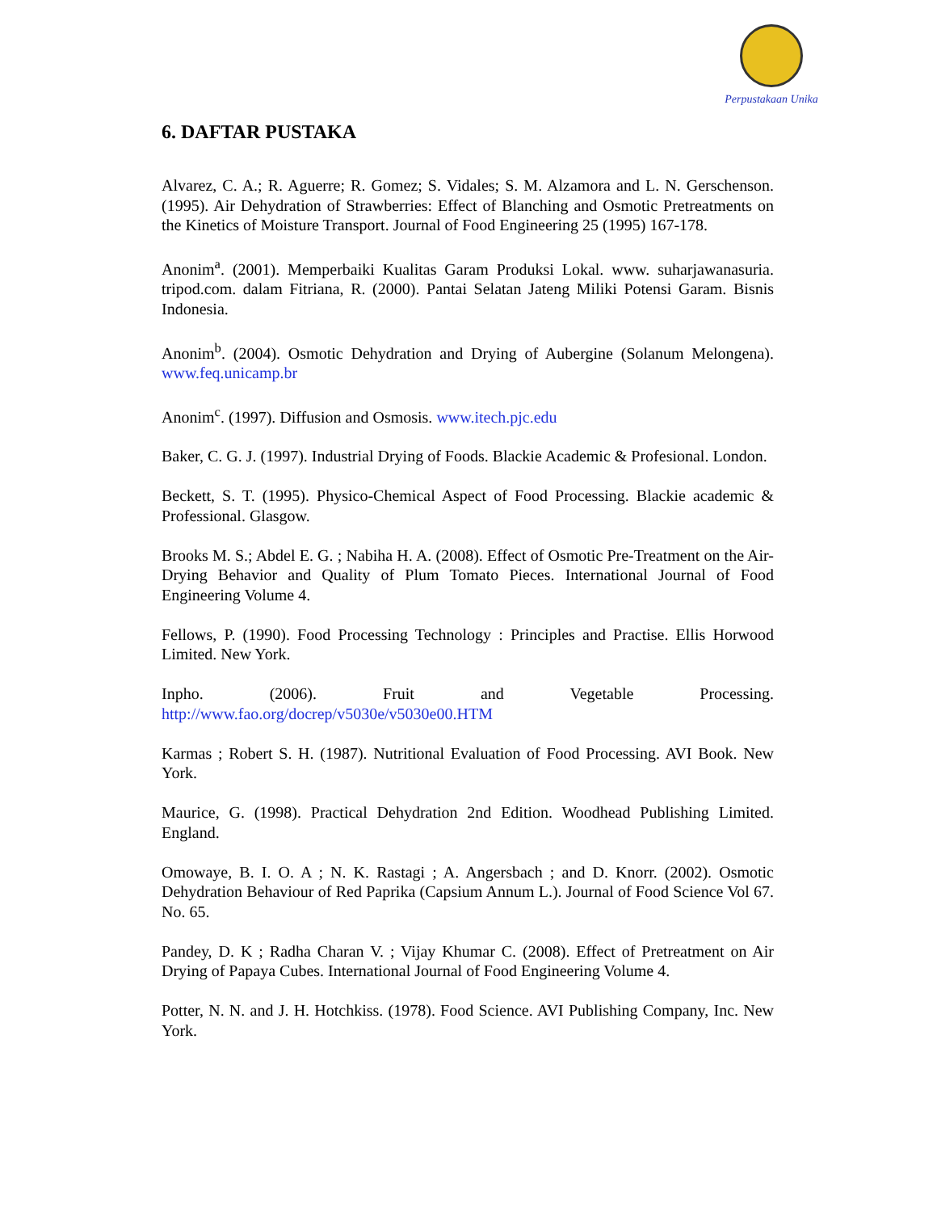Perpustakaan Unika
6. DAFTAR PUSTAKA
Alvarez, C. A.; R. Aguerre; R. Gomez; S. Vidales; S. M. Alzamora and L. N. Gerschenson. (1995). Air Dehydration of Strawberries: Effect of Blanching and Osmotic Pretreatments on the Kinetics of Moisture Transport. Journal of Food Engineering 25 (1995) 167-178.
Anonim<sup>a</sup>. (2001). Memperbaiki Kualitas Garam Produksi Lokal. www. suharjawanasuria. tripod.com. dalam Fitriana, R. (2000). Pantai Selatan Jateng Miliki Potensi Garam. Bisnis Indonesia.
Anonim<sup>b</sup>. (2004). Osmotic Dehydration and Drying of Aubergine (Solanum Melongena). www.feq.unicamp.br
Anonim<sup>c</sup>. (1997). Diffusion and Osmosis. www.itech.pjc.edu
Baker, C. G. J. (1997). Industrial Drying of Foods. Blackie Academic & Profesional. London.
Beckett, S. T. (1995). Physico-Chemical Aspect of Food Processing. Blackie academic & Professional. Glasgow.
Brooks M. S.; Abdel E. G. ; Nabiha H. A. (2008). Effect of Osmotic Pre-Treatment on the Air-Drying Behavior and Quality of Plum Tomato Pieces. International Journal of Food Engineering Volume 4.
Fellows, P. (1990). Food Processing Technology : Principles and Practise. Ellis Horwood Limited. New York.
Inpho. (2006). Fruit and Vegetable Processing.
http://www.fao.org/docrep/v5030e/v5030e00.HTM
Karmas ; Robert S. H. (1987). Nutritional Evaluation of Food Processing. AVI Book. New York.
Maurice, G. (1998). Practical Dehydration 2nd Edition. Woodhead Publishing Limited. England.
Omowaye, B. I. O. A ; N. K. Rastagi ; A. Angersbach ; and D. Knorr. (2002). Osmotic Dehydration Behaviour of Red Paprika (Capsium Annum L.). Journal of Food Science Vol 67. No. 65.
Pandey, D. K ; Radha Charan V. ; Vijay Khumar C. (2008). Effect of Pretreatment on Air Drying of Papaya Cubes. International Journal of Food Engineering Volume 4.
Potter, N. N. and J. H. Hotchkiss. (1978). Food Science. AVI Publishing Company, Inc. New York.